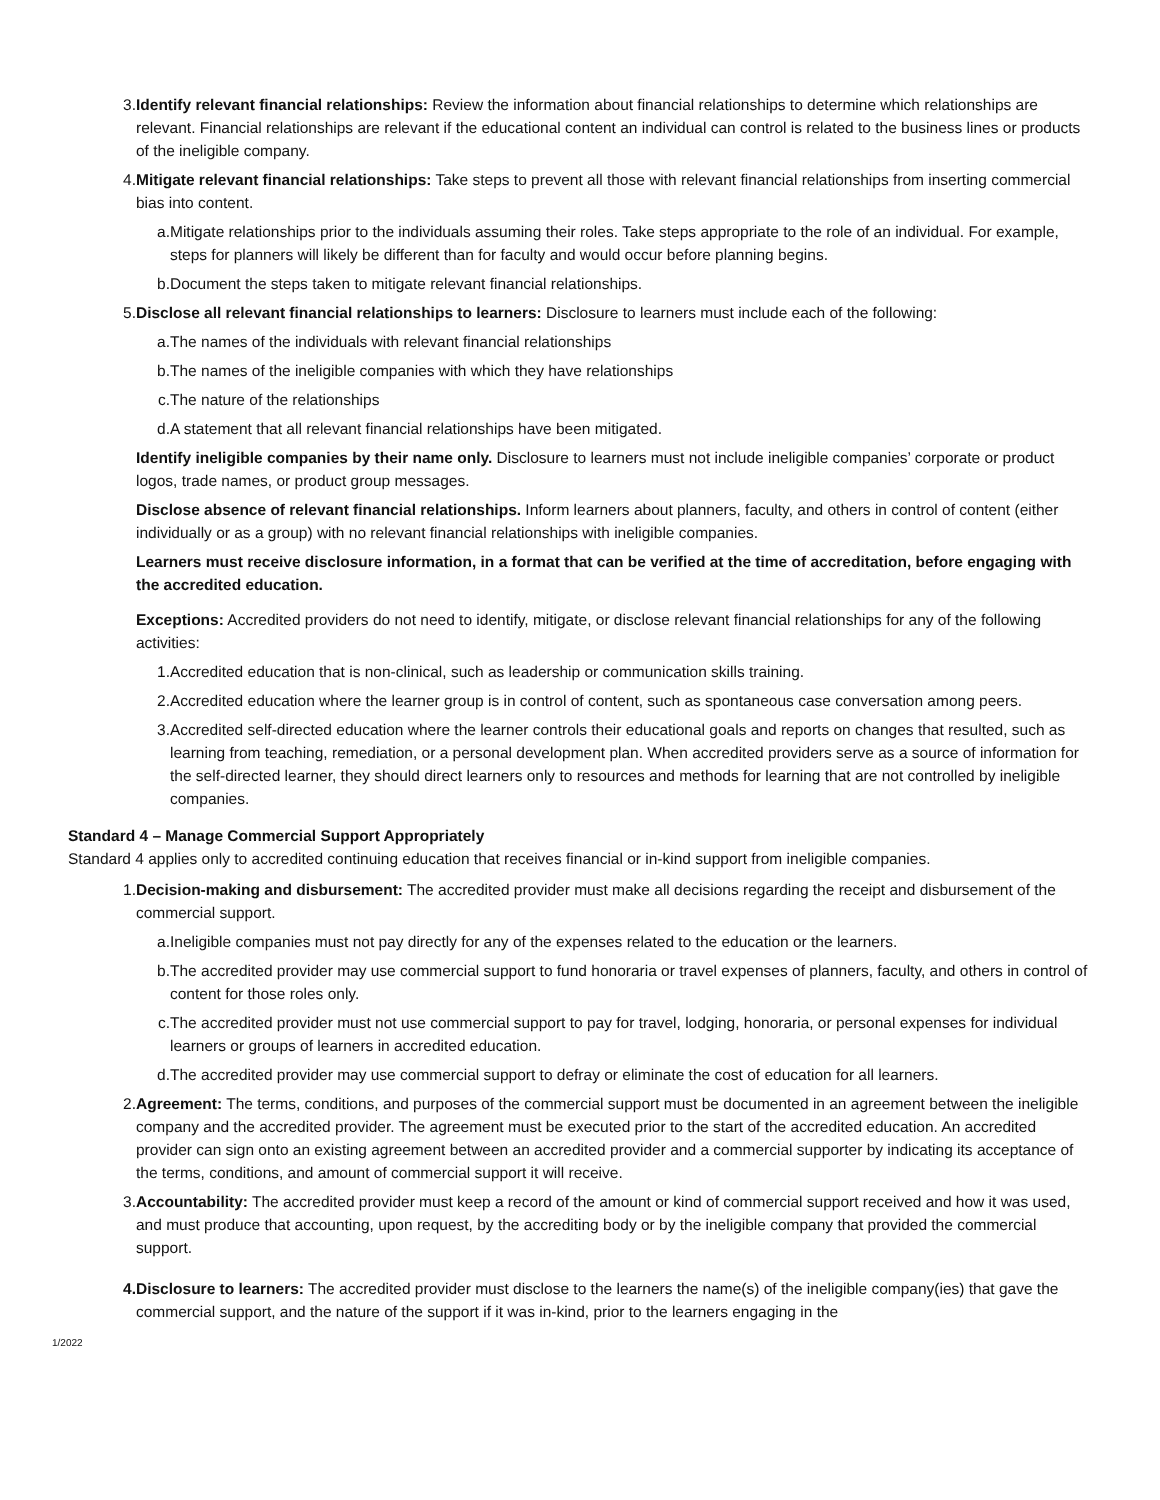3. Identify relevant financial relationships: Review the information about financial relationships to determine which relationships are relevant. Financial relationships are relevant if the educational content an individual can control is related to the business lines or products of the ineligible company.
4. Mitigate relevant financial relationships: Take steps to prevent all those with relevant financial relationships from inserting commercial bias into content.
a. Mitigate relationships prior to the individuals assuming their roles. Take steps appropriate to the role of an individual. For example, steps for planners will likely be different than for faculty and would occur before planning begins.
b. Document the steps taken to mitigate relevant financial relationships.
5. Disclose all relevant financial relationships to learners: Disclosure to learners must include each of the following:
a. The names of the individuals with relevant financial relationships
b. The names of the ineligible companies with which they have relationships
c. The nature of the relationships
d. A statement that all relevant financial relationships have been mitigated.
Identify ineligible companies by their name only. Disclosure to learners must not include ineligible companies’ corporate or product logos, trade names, or product group messages.
Disclose absence of relevant financial relationships. Inform learners about planners, faculty, and others in control of content (either individually or as a group) with no relevant financial relationships with ineligible companies.
Learners must receive disclosure information, in a format that can be verified at the time of accreditation, before engaging with the accredited education.
Exceptions: Accredited providers do not need to identify, mitigate, or disclose relevant financial relationships for any of the following activities:
1. Accredited education that is non-clinical, such as leadership or communication skills training.
2. Accredited education where the learner group is in control of content, such as spontaneous case conversation among peers.
3. Accredited self-directed education where the learner controls their educational goals and reports on changes that resulted, such as learning from teaching, remediation, or a personal development plan. When accredited providers serve as a source of information for the self-directed learner, they should direct learners only to resources and methods for learning that are not controlled by ineligible companies.
Standard 4 – Manage Commercial Support Appropriately
Standard 4 applies only to accredited continuing education that receives financial or in-kind support from ineligible companies.
1. Decision-making and disbursement: The accredited provider must make all decisions regarding the receipt and disbursement of the commercial support.
a. Ineligible companies must not pay directly for any of the expenses related to the education or the learners.
b. The accredited provider may use commercial support to fund honoraria or travel expenses of planners, faculty, and others in control of content for those roles only.
c. The accredited provider must not use commercial support to pay for travel, lodging, honoraria, or personal expenses for individual learners or groups of learners in accredited education.
d. The accredited provider may use commercial support to defray or eliminate the cost of education for all learners.
2. Agreement: The terms, conditions, and purposes of the commercial support must be documented in an agreement between the ineligible company and the accredited provider. The agreement must be executed prior to the start of the accredited education. An accredited provider can sign onto an existing agreement between an accredited provider and a commercial supporter by indicating its acceptance of the terms, conditions, and amount of commercial support it will receive.
3. Accountability: The accredited provider must keep a record of the amount or kind of commercial support received and how it was used, and must produce that accounting, upon request, by the accrediting body or by the ineligible company that provided the commercial support.
4. Disclosure to learners: The accredited provider must disclose to the learners the name(s) of the ineligible company(ies) that gave the commercial support, and the nature of the support if it was in-kind, prior to the learners engaging in the
1/2022